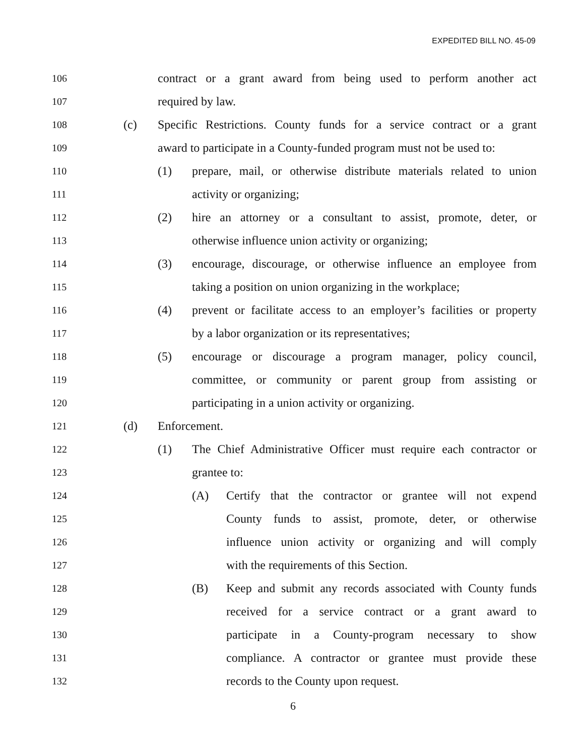EXPEDITED BILL NO. 45-09
106 contract or a grant award from being used to perform another act
107 required by law.
108 (c) Specific Restrictions. County funds for a service contract or a grant
109 award to participate in a County-funded program must not be used to:
110 (1) prepare, mail, or otherwise distribute materials related to union
111 activity or organizing;
112 (2) hire an attorney or a consultant to assist, promote, deter, or
113 otherwise influence union activity or organizing;
114 (3) encourage, discourage, or otherwise influence an employee from
115 taking a position on union organizing in the workplace;
116 (4) prevent or facilitate access to an employer’s facilities or property
117 by a labor organization or its representatives;
118 (5) encourage or discourage a program manager, policy council,
119 committee, or community or parent group from assisting or
120 participating in a union activity or organizing.
121 (d) Enforcement.
122 (1) The Chief Administrative Officer must require each contractor or
123 grantee to:
124 (A) Certify that the contractor or grantee will not expend
125 County funds to assist, promote, deter, or otherwise
126 influence union activity or organizing and will comply
127 with the requirements of this Section.
128 (B) Keep and submit any records associated with County funds
129 received for a service contract or a grant award to
130 participate in a County-program necessary to show
131 compliance. A contractor or grantee must provide these
132 records to the County upon request.
6